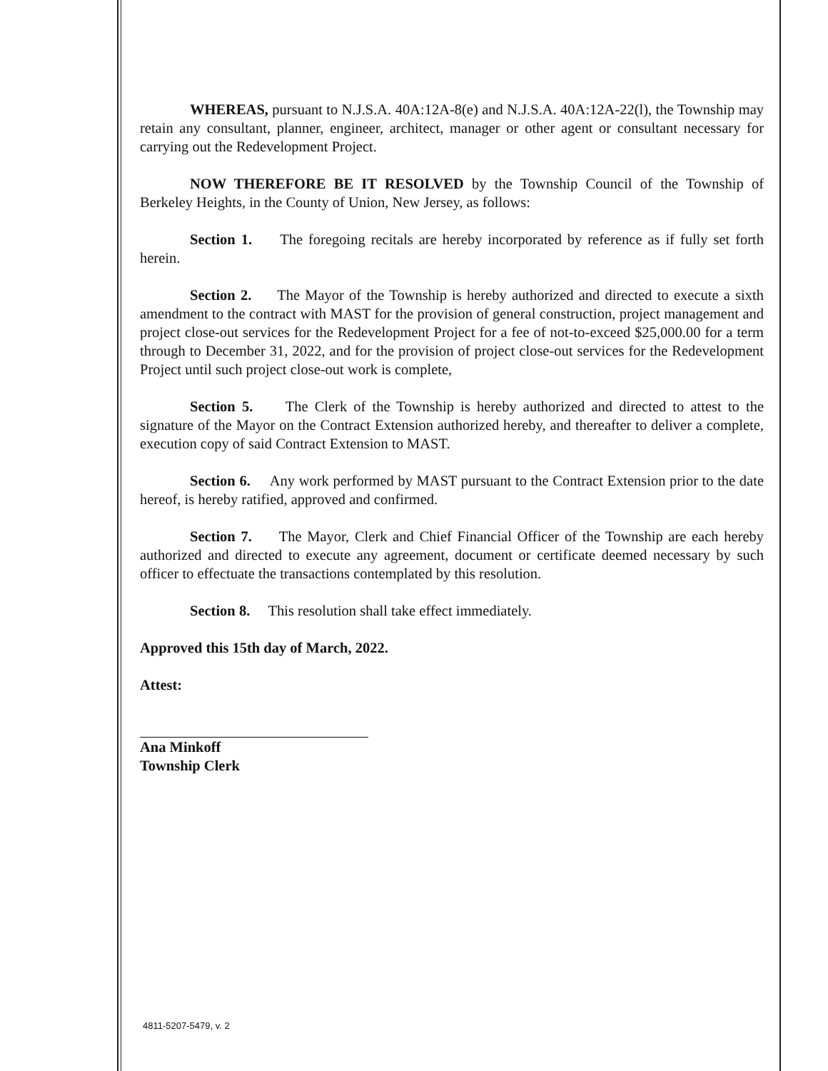WHEREAS, pursuant to N.J.S.A. 40A:12A-8(e) and N.J.S.A. 40A:12A-22(l), the Township may retain any consultant, planner, engineer, architect, manager or other agent or consultant necessary for carrying out the Redevelopment Project.
NOW THEREFORE BE IT RESOLVED by the Township Council of the Township of Berkeley Heights, in the County of Union, New Jersey, as follows:
Section 1. The foregoing recitals are hereby incorporated by reference as if fully set forth herein.
Section 2. The Mayor of the Township is hereby authorized and directed to execute a sixth amendment to the contract with MAST for the provision of general construction, project management and project close-out services for the Redevelopment Project for a fee of not-to-exceed $25,000.00 for a term through to December 31, 2022, and for the provision of project close-out services for the Redevelopment Project until such project close-out work is complete,
Section 5. The Clerk of the Township is hereby authorized and directed to attest to the signature of the Mayor on the Contract Extension authorized hereby, and thereafter to deliver a complete, execution copy of said Contract Extension to MAST.
Section 6. Any work performed by MAST pursuant to the Contract Extension prior to the date hereof, is hereby ratified, approved and confirmed.
Section 7. The Mayor, Clerk and Chief Financial Officer of the Township are each hereby authorized and directed to execute any agreement, document or certificate deemed necessary by such officer to effectuate the transactions contemplated by this resolution.
Section 8. This resolution shall take effect immediately.
Approved this 15th day of March, 2022.
Attest:
Ana Minkoff
Township Clerk
4811-5207-5479, v. 2